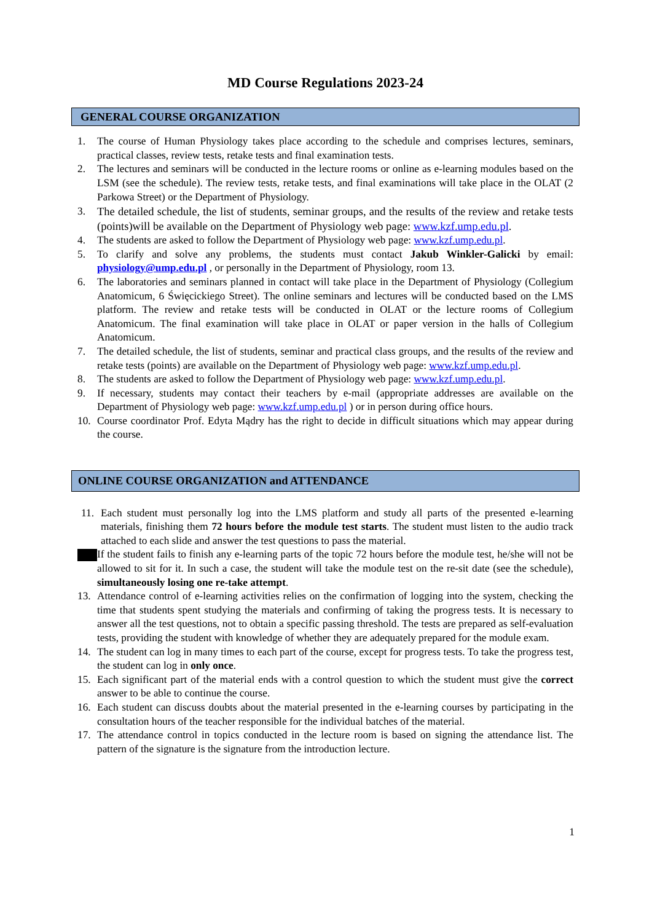MD Course Regulations 2023-24
GENERAL COURSE ORGANIZATION
1. The course of Human Physiology takes place according to the schedule and comprises lectures, seminars, practical classes, review tests, retake tests and final examination tests.
2. The lectures and seminars will be conducted in the lecture rooms or online as e-learning modules based on the LSM (see the schedule). The review tests, retake tests, and final examinations will take place in the OLAT (2 Parkowa Street) or the Department of Physiology.
3. The detailed schedule, the list of students, seminar groups, and the results of the review and retake tests (points)will be available on the Department of Physiology web page: www.kzf.ump.edu.pl.
4. The students are asked to follow the Department of Physiology web page: www.kzf.ump.edu.pl.
5. To clarify and solve any problems, the students must contact Jakub Winkler-Galicki by email: physiology@ump.edu.pl , or personally in the Department of Physiology, room 13.
6. The laboratories and seminars planned in contact will take place in the Department of Physiology (Collegium Anatomicum, 6 Święcickiego Street). The online seminars and lectures will be conducted based on the LMS platform. The review and retake tests will be conducted in OLAT or the lecture rooms of Collegium Anatomicum. The final examination will take place in OLAT or paper version in the halls of Collegium Anatomicum.
7. The detailed schedule, the list of students, seminar and practical class groups, and the results of the review and retake tests (points) are available on the Department of Physiology web page: www.kzf.ump.edu.pl.
8. The students are asked to follow the Department of Physiology web page: www.kzf.ump.edu.pl.
9. If necessary, students may contact their teachers by e-mail (appropriate addresses are available on the Department of Physiology web page: www.kzf.ump.edu.pl ) or in person during office hours.
10. Course coordinator Prof. Edyta Mądry has the right to decide in difficult situations which may appear during the course.
ONLINE COURSE ORGANIZATION and ATTENDANCE
11. Each student must personally log into the LMS platform and study all parts of the presented e-learning materials, finishing them 72 hours before the module test starts. The student must listen to the audio track attached to each slide and answer the test questions to pass the material.
If the student fails to finish any e-learning parts of the topic 72 hours before the module test, he/she will not be allowed to sit for it. In such a case, the student will take the module test on the re-sit date (see the schedule), simultaneously losing one re-take attempt.
13. Attendance control of e-learning activities relies on the confirmation of logging into the system, checking the time that students spent studying the materials and confirming of taking the progress tests. It is necessary to answer all the test questions, not to obtain a specific passing threshold. The tests are prepared as self-evaluation tests, providing the student with knowledge of whether they are adequately prepared for the module exam.
14. The student can log in many times to each part of the course, except for progress tests. To take the progress test, the student can log in only once.
15. Each significant part of the material ends with a control question to which the student must give the correct answer to be able to continue the course.
16. Each student can discuss doubts about the material presented in the e-learning courses by participating in the consultation hours of the teacher responsible for the individual batches of the material.
17. The attendance control in topics conducted in the lecture room is based on signing the attendance list. The pattern of the signature is the signature from the introduction lecture.
1